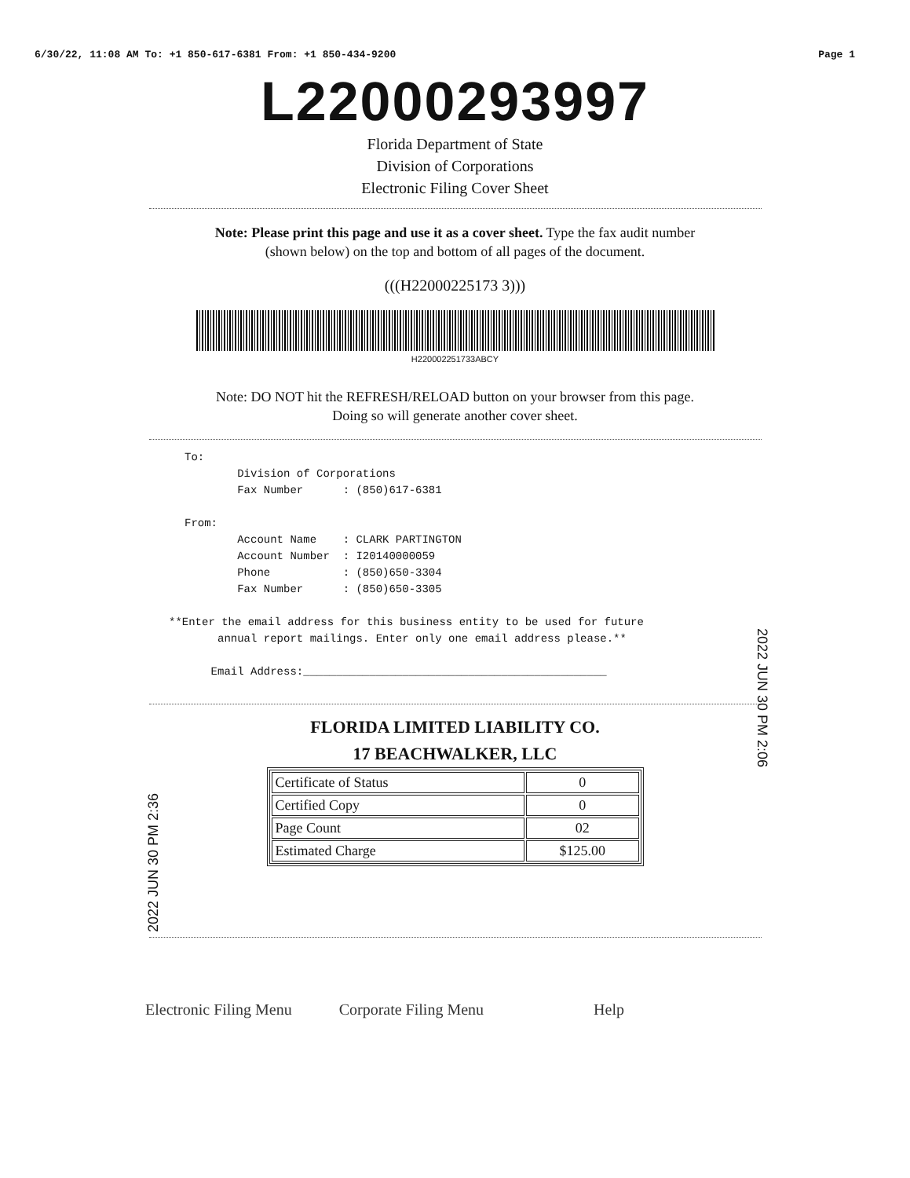6/30/22, 11:08 AM To: +1 850-617-6381 From: +1 850-434-9200 Page 1
L22000293997
Florida Department of State
Division of Corporations
Electronic Filing Cover Sheet
Note: Please print this page and use it as a cover sheet. Type the fax audit number
(shown below) on the top and bottom of all pages of the document.
(((H22000225173 3)))
H220002251733ABCY
Note: DO NOT hit the REFRESH/RELOAD button on your browser from this page.
Doing so will generate another cover sheet.
To: Division of Corporations Fax Number : (850)617-6381 From: Account Name : CLARK PARTINGTON Account Number : I20140000059 Phone : (850)650-3304 Fax Number : (850)650-3305 **Enter the email address for this business entity to be used for future annual report mailings. Enter only one email address please.** Email Address:______________________________________________
FLORIDA LIMITED LIABILITY CO.
17 BEACHWALKER, LLC
| Certificate of Status | 0 |
| Certified Copy | 0 |
| Page Count | 02 |
| Estimated Charge | $125.00 |
Electronic Filing Menu Corporate Filing Menu Help
2022 JUN 30 PM 2:06
2022 JUN 30 PM 2:36